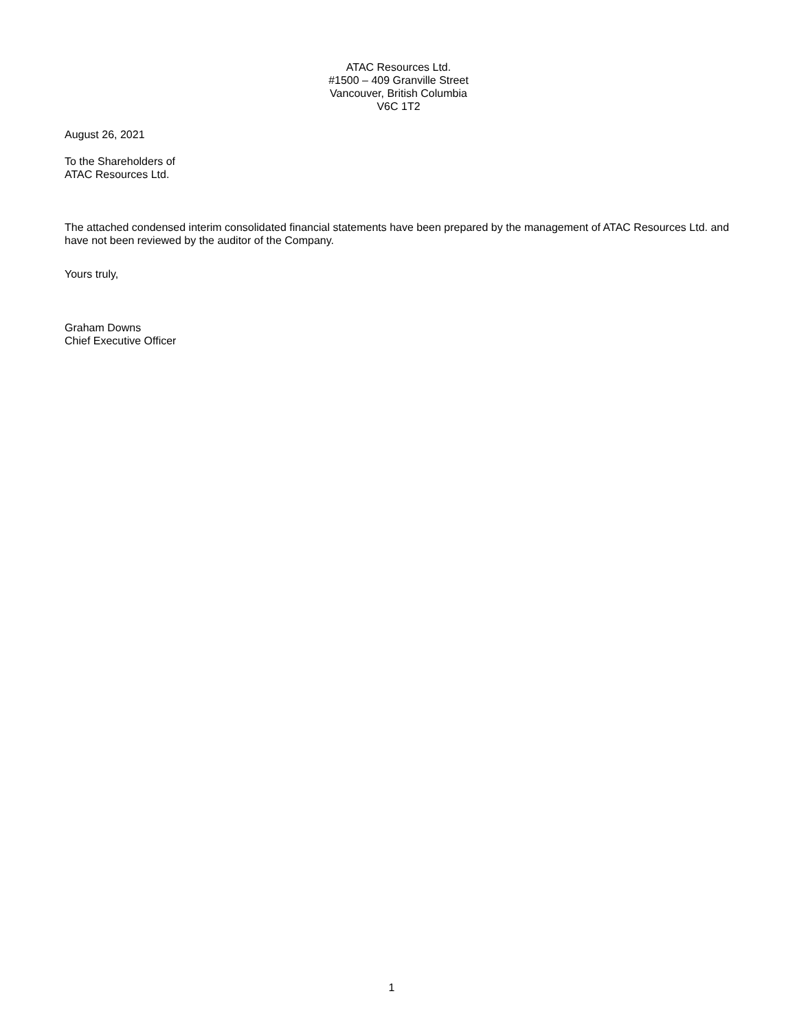ATAC Resources Ltd.
#1500 – 409 Granville Street
Vancouver, British Columbia
V6C 1T2
August 26, 2021
To the Shareholders of
ATAC Resources Ltd.
The attached condensed interim consolidated financial statements have been prepared by the management of ATAC Resources Ltd. and have not been reviewed by the auditor of the Company.
Yours truly,
Graham Downs
Chief Executive Officer
1